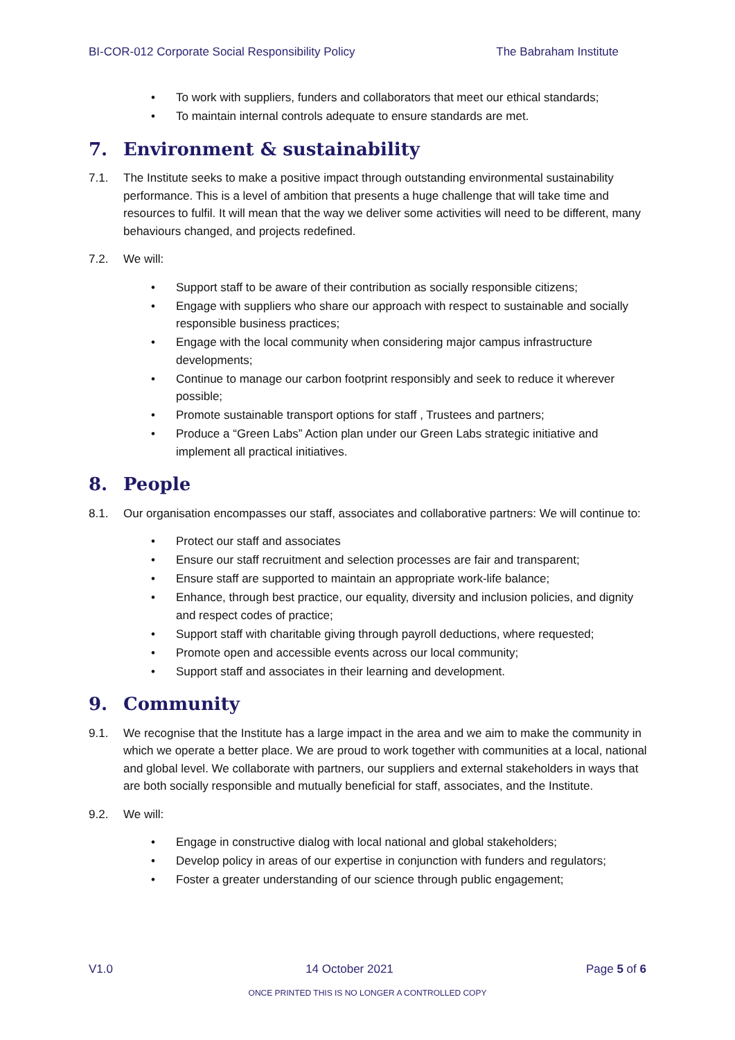BI-COR-012 Corporate Social Responsibility Policy The Babraham Institute
• To work with suppliers, funders and collaborators that meet our ethical standards;
• To maintain internal controls adequate to ensure standards are met.
7. Environment & sustainability
7.1. The Institute seeks to make a positive impact through outstanding environmental sustainability performance. This is a level of ambition that presents a huge challenge that will take time and resources to fulfil. It will mean that the way we deliver some activities will need to be different, many behaviours changed, and projects redefined.
7.2. We will:
• Support staff to be aware of their contribution as socially responsible citizens;
• Engage with suppliers who share our approach with respect to sustainable and socially responsible business practices;
• Engage with the local community when considering major campus infrastructure developments;
• Continue to manage our carbon footprint responsibly and seek to reduce it wherever possible;
• Promote sustainable transport options for staff , Trustees and partners;
• Produce a “Green Labs” Action plan under our Green Labs strategic initiative and implement all practical initiatives.
8. People
8.1. Our organisation encompasses our staff, associates and collaborative partners: We will continue to:
• Protect our staff and associates
• Ensure our staff recruitment and selection processes are fair and transparent;
• Ensure staff are supported to maintain an appropriate work-life balance;
• Enhance, through best practice, our equality, diversity and inclusion policies, and dignity and respect codes of practice;
• Support staff with charitable giving through payroll deductions, where requested;
• Promote open and accessible events across our local community;
• Support staff and associates in their learning and development.
9. Community
9.1. We recognise that the Institute has a large impact in the area and we aim to make the community in which we operate a better place. We are proud to work together with communities at a local, national and global level. We collaborate with partners, our suppliers and external stakeholders in ways that are both socially responsible and mutually beneficial for staff, associates, and the Institute.
9.2. We will:
• Engage in constructive dialog with local national and global stakeholders;
• Develop policy in areas of our expertise in conjunction with funders and regulators;
• Foster a greater understanding of our science through public engagement;
V1.0 14 October 2021 Page 5 of 6
ONCE PRINTED THIS IS NO LONGER A CONTROLLED COPY